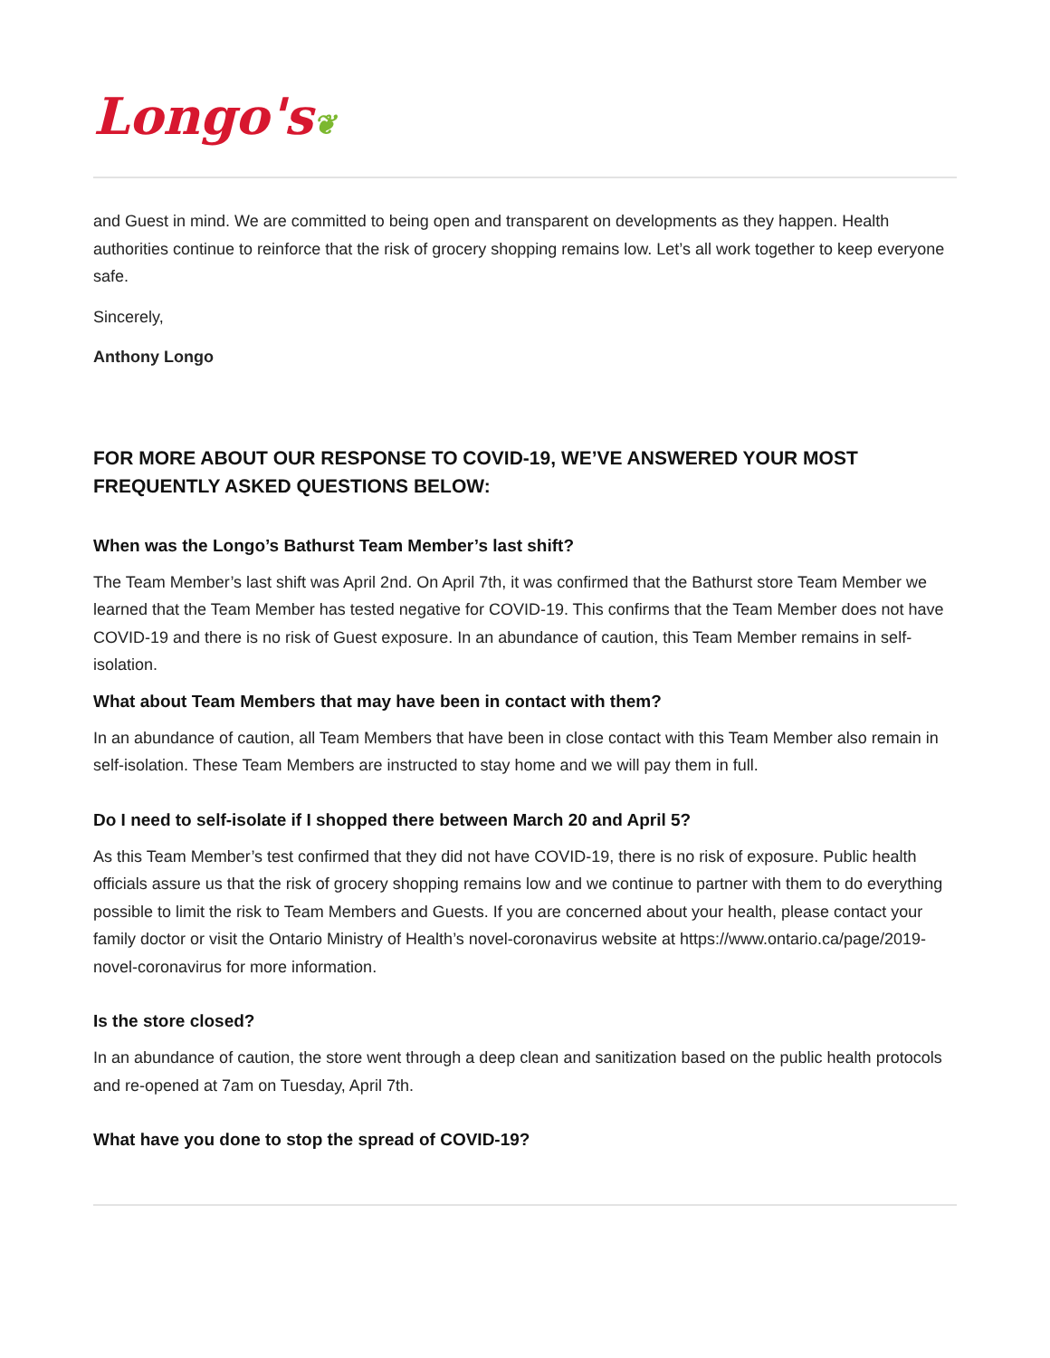Longo's❦
and Guest in mind. We are committed to being open and transparent on developments as they happen. Health authorities continue to reinforce that the risk of grocery shopping remains low. Let’s all work together to keep everyone safe.
Sincerely,
Anthony Longo
FOR MORE ABOUT OUR RESPONSE TO COVID-19, WE’VE ANSWERED YOUR MOST FREQUENTLY ASKED QUESTIONS BELOW:
When was the Longo’s Bathurst Team Member’s last shift?
The Team Member’s last shift was April 2nd. On April 7th, it was confirmed that the Bathurst store Team Member we learned that the Team Member has tested negative for COVID-19. This confirms that the Team Member does not have COVID-19 and there is no risk of Guest exposure. In an abundance of caution, this Team Member remains in self-isolation.
What about Team Members that may have been in contact with them?
In an abundance of caution, all Team Members that have been in close contact with this Team Member also remain in self-isolation. These Team Members are instructed to stay home and we will pay them in full.
Do I need to self-isolate if I shopped there between March 20 and April 5?
As this Team Member’s test confirmed that they did not have COVID-19, there is no risk of exposure. Public health officials assure us that the risk of grocery shopping remains low and we continue to partner with them to do everything possible to limit the risk to Team Members and Guests. If you are concerned about your health, please contact your family doctor or visit the Ontario Ministry of Health’s novel-coronavirus website at https://www.ontario.ca/page/2019-novel-coronavirus for more information.
Is the store closed?
In an abundance of caution, the store went through a deep clean and sanitization based on the public health protocols and re-opened at 7am on Tuesday, April 7th.
What have you done to stop the spread of COVID-19?